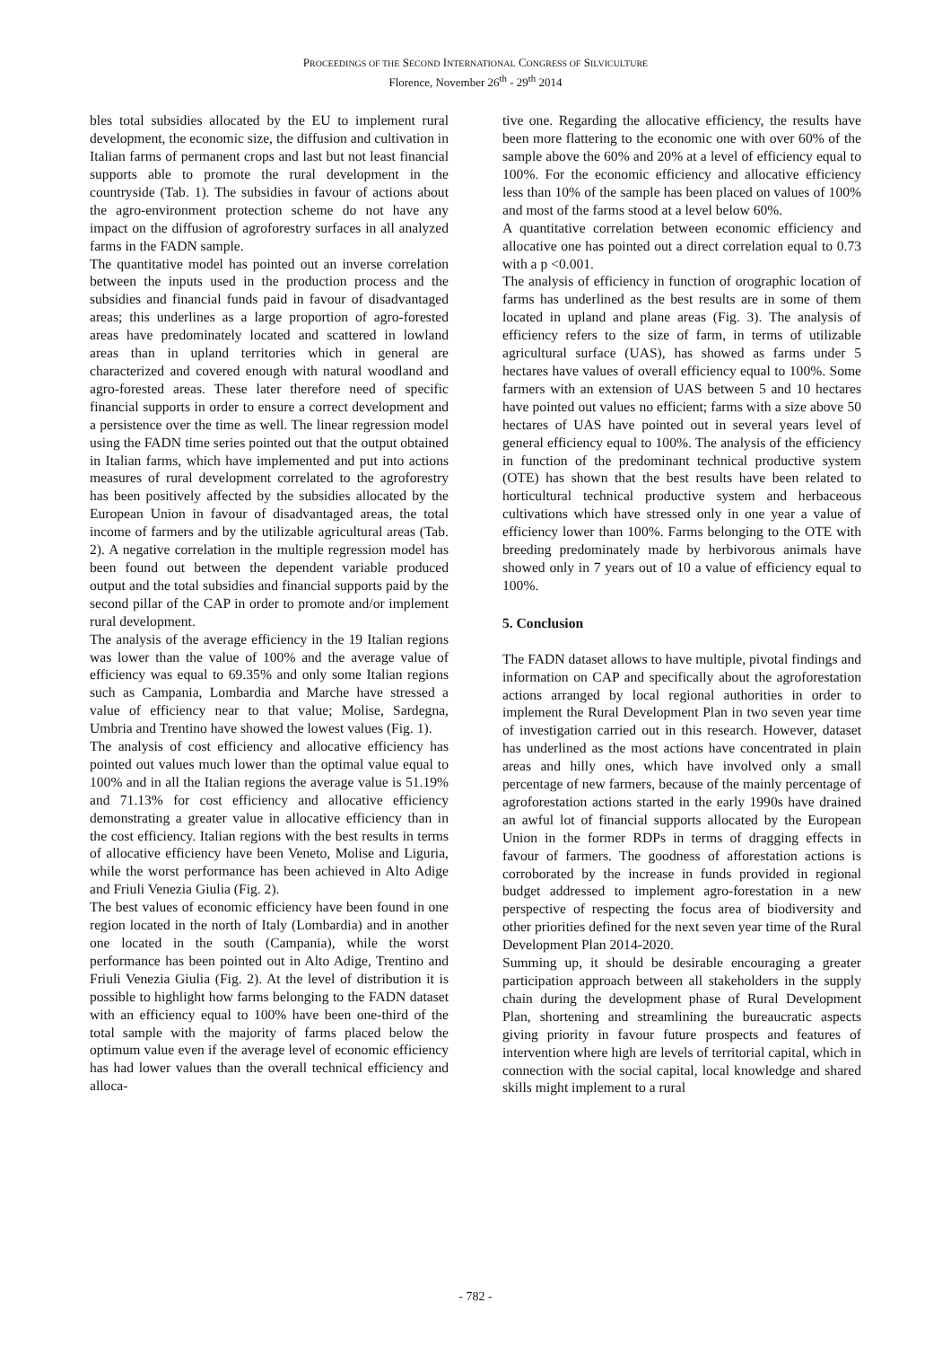PROCEEDINGS OF THE SECOND INTERNATIONAL CONGRESS OF SILVICULTURE
Florence, November 26<sup>th</sup> - 29<sup>th</sup> 2014
bles total subsidies allocated by the EU to implement rural development, the economic size, the diffusion and cultivation in Italian farms of permanent crops and last but not least financial supports able to promote the rural development in the countryside (Tab. 1). The subsidies in favour of actions about the agro-environment protection scheme do not have any impact on the diffusion of agroforestry surfaces in all analyzed farms in the FADN sample.
The quantitative model has pointed out an inverse correlation between the inputs used in the production process and the subsidies and financial funds paid in favour of disadvantaged areas; this underlines as a large proportion of agro-forested areas have predominately located and scattered in lowland areas than in upland territories which in general are characterized and covered enough with natural woodland and agro-forested areas. These later therefore need of specific financial supports in order to ensure a correct development and a persistence over the time as well. The linear regression model using the FADN time series pointed out that the output obtained in Italian farms, which have implemented and put into actions measures of rural development correlated to the agroforestry has been positively affected by the subsidies allocated by the European Union in favour of disadvantaged areas, the total income of farmers and by the utilizable agricultural areas (Tab. 2). A negative correlation in the multiple regression model has been found out between the dependent variable produced output and the total subsidies and financial supports paid by the second pillar of the CAP in order to promote and/or implement rural development.
The analysis of the average efficiency in the 19 Italian regions was lower than the value of 100% and the average value of efficiency was equal to 69.35% and only some Italian regions such as Campania, Lombardia and Marche have stressed a value of efficiency near to that value; Molise, Sardegna, Umbria and Trentino have showed the lowest values (Fig. 1).
The analysis of cost efficiency and allocative efficiency has pointed out values much lower than the optimal value equal to 100% and in all the Italian regions the average value is 51.19% and 71.13% for cost efficiency and allocative efficiency demonstrating a greater value in allocative efficiency than in the cost efficiency. Italian regions with the best results in terms of allocative efficiency have been Veneto, Molise and Liguria, while the worst performance has been achieved in Alto Adige and Friuli Venezia Giulia (Fig. 2).
The best values of economic efficiency have been found in one region located in the north of Italy (Lombardia) and in another one located in the south (Campania), while the worst performance has been pointed out in Alto Adige, Trentino and Friuli Venezia Giulia (Fig. 2). At the level of distribution it is possible to highlight how farms belonging to the FADN dataset with an efficiency equal to 100% have been one-third of the total sample with the majority of farms placed below the optimum value even if the average level of economic efficiency has had lower values than the overall technical efficiency and alloca-
tive one. Regarding the allocative efficiency, the results have been more flattering to the economic one with over 60% of the sample above the 60% and 20% at a level of efficiency equal to 100%. For the economic efficiency and allocative efficiency less than 10% of the sample has been placed on values of 100% and most of the farms stood at a level below 60%.
A quantitative correlation between economic efficiency and allocative one has pointed out a direct correlation equal to 0.73 with a p <0.001.
The analysis of efficiency in function of orographic location of farms has underlined as the best results are in some of them located in upland and plane areas (Fig. 3). The analysis of efficiency refers to the size of farm, in terms of utilizable agricultural surface (UAS), has showed as farms under 5 hectares have values of overall efficiency equal to 100%. Some farmers with an extension of UAS between 5 and 10 hectares have pointed out values no efficient; farms with a size above 50 hectares of UAS have pointed out in several years level of general efficiency equal to 100%. The analysis of the efficiency in function of the predominant technical productive system (OTE) has shown that the best results have been related to horticultural technical productive system and herbaceous cultivations which have stressed only in one year a value of efficiency lower than 100%. Farms belonging to the OTE with breeding predominately made by herbivorous animals have showed only in 7 years out of 10 a value of efficiency equal to 100%.
5. Conclusion
The FADN dataset allows to have multiple, pivotal findings and information on CAP and specifically about the agroforestation actions arranged by local regional authorities in order to implement the Rural Development Plan in two seven year time of investigation carried out in this research. However, dataset has underlined as the most actions have concentrated in plain areas and hilly ones, which have involved only a small percentage of new farmers, because of the mainly percentage of agroforestation actions started in the early 1990s have drained an awful lot of financial supports allocated by the European Union in the former RDPs in terms of dragging effects in favour of farmers. The goodness of afforestation actions is corroborated by the increase in funds provided in regional budget addressed to implement agro-forestation in a new perspective of respecting the focus area of biodiversity and other priorities defined for the next seven year time of the Rural Development Plan 2014-2020.
Summing up, it should be desirable encouraging a greater participation approach between all stakeholders in the supply chain during the development phase of Rural Development Plan, shortening and streamlining the bureaucratic aspects giving priority in favour future prospects and features of intervention where high are levels of territorial capital, which in connection with the social capital, local knowledge and shared skills might implement to a rural
- 782 -